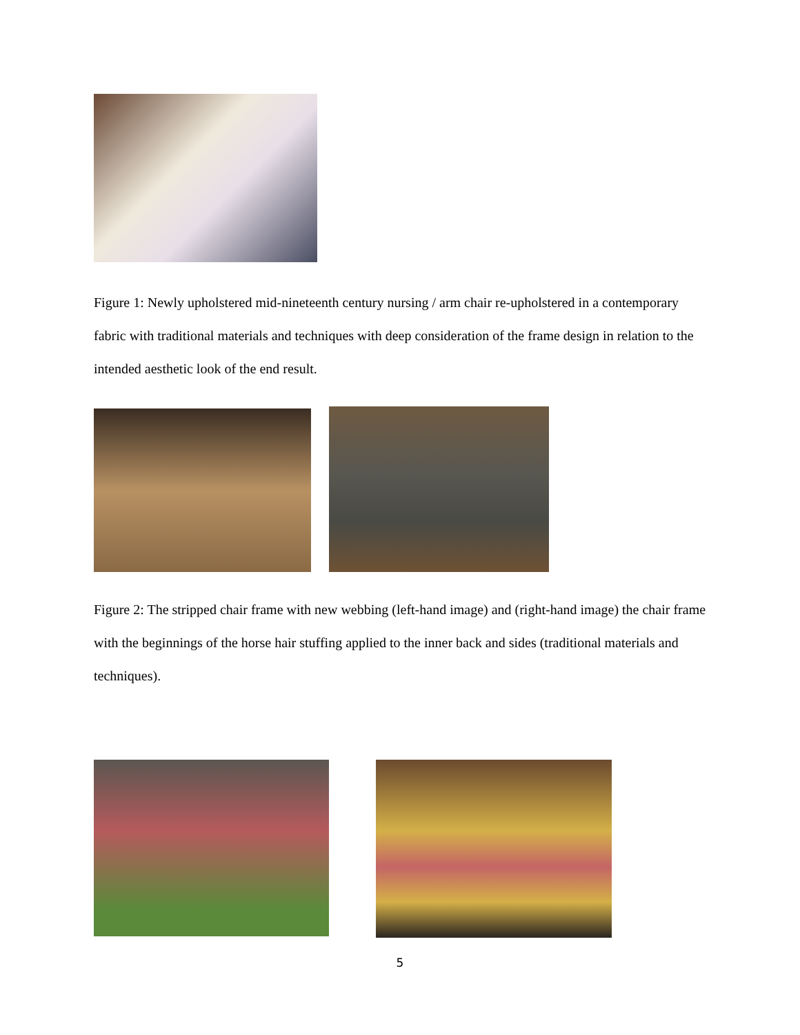Figure 1: Newly upholstered mid-nineteenth century nursing / arm chair re-upholstered in a contemporary fabric with traditional materials and techniques with deep consideration of the frame design in relation to the intended aesthetic look of the end result.
Figure 2: The stripped chair frame with new webbing (left-hand image) and (right-hand image) the chair frame with the beginnings of the horse hair stuffing applied to the inner back and sides (traditional materials and techniques).
5